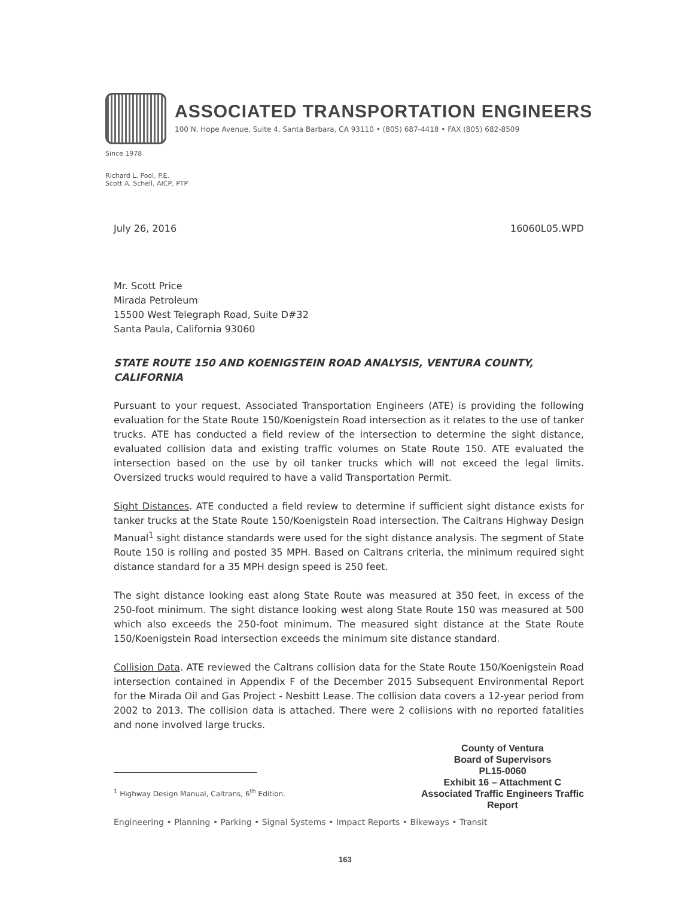ASSOCIATED TRANSPORTATION ENGINEERS
100 N. Hope Avenue, Suite 4, Santa Barbara, CA 93110 • (805) 687-4418 • FAX (805) 682-8509
Since 1978
Richard L. Pool, P.E.
Scott A. Schell, AICP, PTP
July 26, 2016 16060L05.WPD
Mr. Scott Price
Mirada Petroleum
15500 West Telegraph Road, Suite D#32
Santa Paula, California 93060
STATE ROUTE 150 AND KOENIGSTEIN ROAD ANALYSIS, VENTURA COUNTY, CALIFORNIA
Pursuant to your request, Associated Transportation Engineers (ATE) is providing the following evaluation for the State Route 150/Koenigstein Road intersection as it relates to the use of tanker trucks. ATE has conducted a field review of the intersection to determine the sight distance, evaluated collision data and existing traffic volumes on State Route 150. ATE evaluated the intersection based on the use by oil tanker trucks which will not exceed the legal limits. Oversized trucks would required to have a valid Transportation Permit.
Sight Distances. ATE conducted a field review to determine if sufficient sight distance exists for tanker trucks at the State Route 150/Koenigstein Road intersection. The Caltrans Highway Design Manual<sup>1</sup> sight distance standards were used for the sight distance analysis. The segment of State Route 150 is rolling and posted 35 MPH. Based on Caltrans criteria, the minimum required sight distance standard for a 35 MPH design speed is 250 feet.
The sight distance looking east along State Route was measured at 350 feet, in excess of the 250-foot minimum. The sight distance looking west along State Route 150 was measured at 500 which also exceeds the 250-foot minimum. The measured sight distance at the State Route 150/Koenigstein Road intersection exceeds the minimum site distance standard.
Collision Data. ATE reviewed the Caltrans collision data for the State Route 150/Koenigstein Road intersection contained in Appendix F of the December 2015 Subsequent Environmental Report for the Mirada Oil and Gas Project - Nesbitt Lease. The collision data covers a 12-year period from 2002 to 2013. The collision data is attached. There were 2 collisions with no reported fatalities and none involved large trucks.
County of Ventura
Board of Supervisors
PL15-0060
Exhibit 16 – Attachment C
Associated Traffic Engineers Traffic Report
<sup>1</sup> Highway Design Manual, Caltrans, 6<sup>th</sup> Edition.
Engineering • Planning • Parking • Signal Systems • Impact Reports • Bikeways • Transit
163